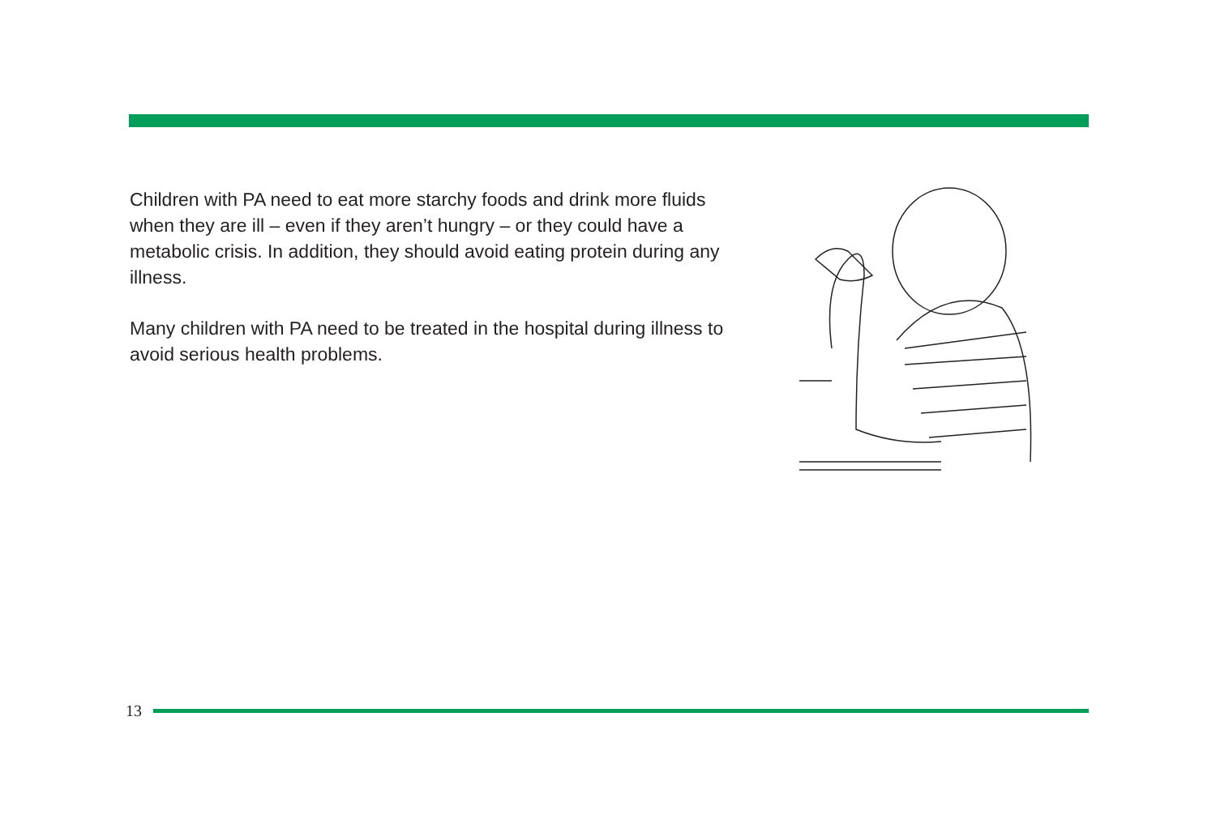Children with PA need to eat more starchy foods and drink more fluids when they are ill – even if they aren’t hungry – or they could have a metabolic crisis. In addition, they should avoid eating protein during any illness.
Many children with PA need to be treated in the hospital during illness to avoid serious health problems.
13